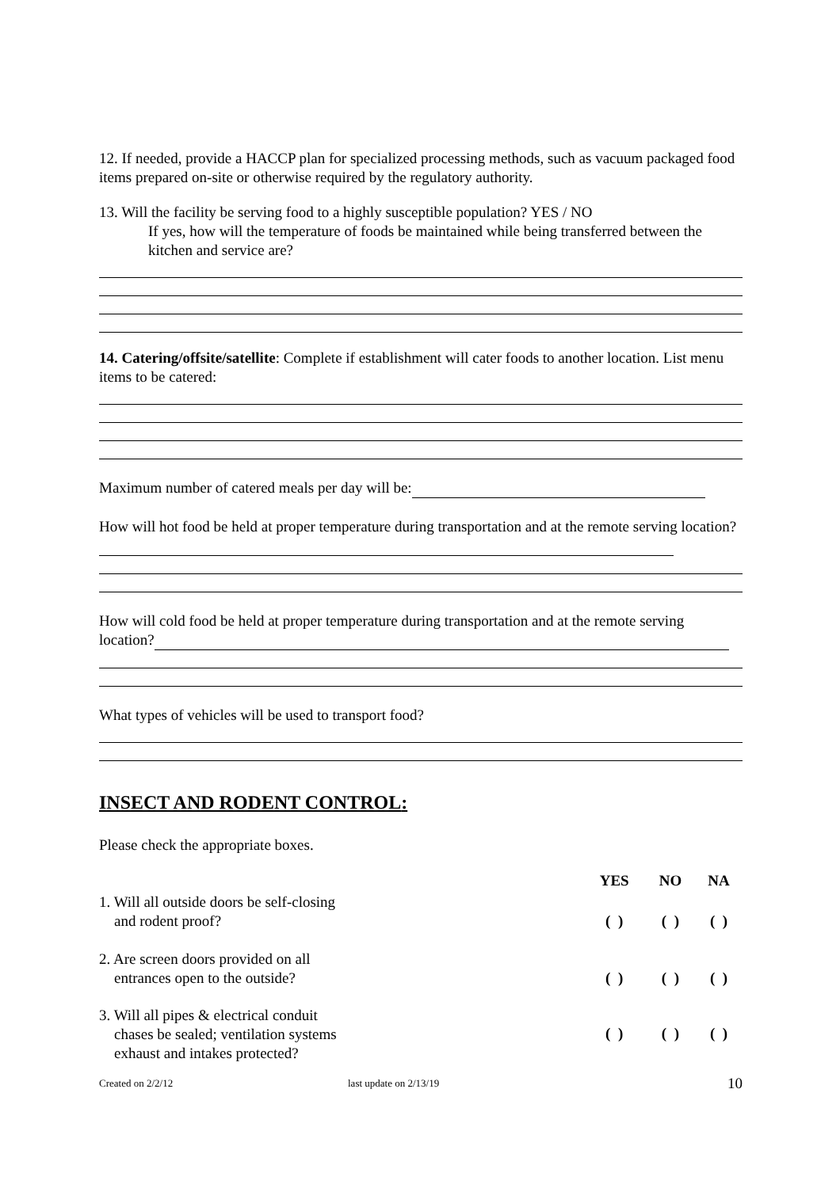12. If needed, provide a HACCP plan for specialized processing methods, such as vacuum packaged food items prepared on-site or otherwise required by the regulatory authority.
13. Will the facility be serving food to a highly susceptible population? YES / NO
If yes, how will the temperature of foods be maintained while being transferred between the kitchen and service are?
14. Catering/offsite/satellite: Complete if establishment will cater foods to another location. List menu items to be catered:
Maximum number of catered meals per day will be:
How will hot food be held at proper temperature during transportation and at the remote serving location?
How will cold food be held at proper temperature during transportation and at the remote serving location?
What types of vehicles will be used to transport food?
INSECT AND RODENT CONTROL:
Please check the appropriate boxes.
| | YES | NO | NA |
| 1. Will all outside doors be self-closing and rodent proof? | ( ) | ( ) | ( ) |
| 2. Are screen doors provided on all entrances open to the outside? | ( ) | ( ) | ( ) |
| 3. Will all pipes & electrical conduit chases be sealed; ventilation systems exhaust and intakes protected? | ( ) | ( ) | ( ) |
Created on 2/2/12 last update on 2/13/19 10